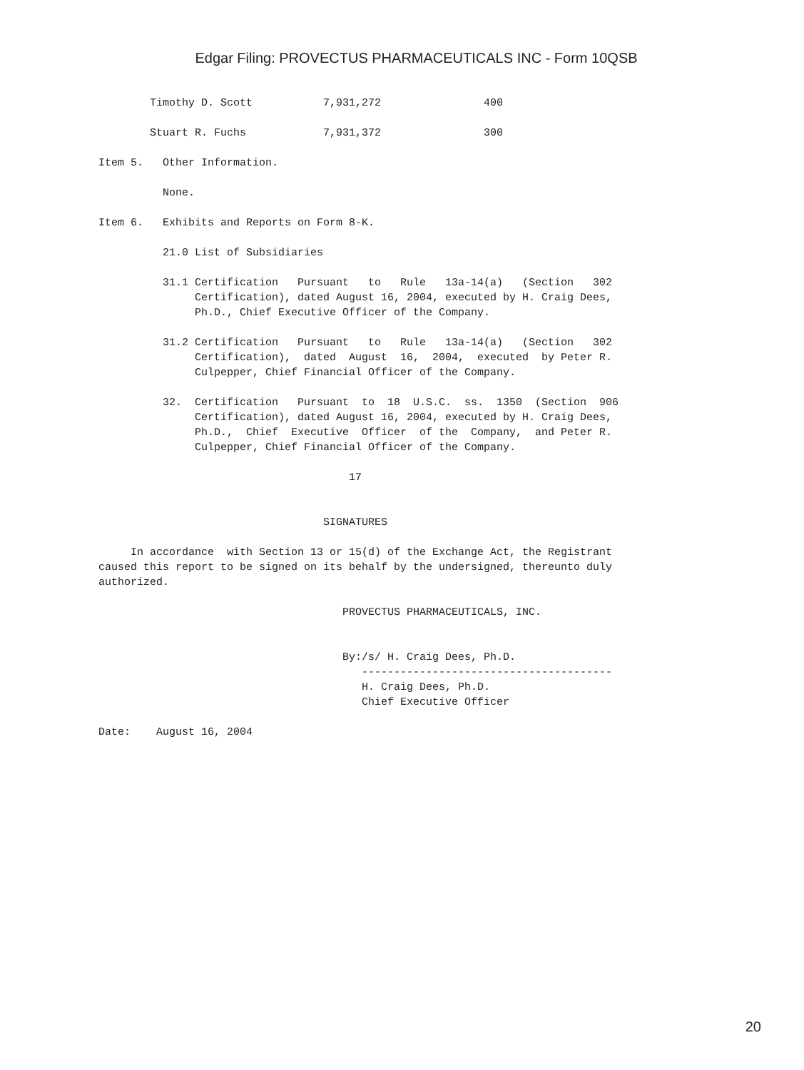Edgar Filing: PROVECTUS PHARMACEUTICALS INC - Form 10QSB
Timothy D. Scott 7,931,272 400 Stuart R. Fuchs 7,931,372 300 Item 5. Other Information. None. Item 6. Exhibits and Reports on Form 8-K. 21.0 List of Subsidiaries 31.1 Certification Pursuant to Rule 13a-14(a) (Section 302 Certification), dated August 16, 2004, executed by H. Craig Dees, Ph.D., Chief Executive Officer of the Company. 31.2 Certification Pursuant to Rule 13a-14(a) (Section 302 Certification), dated August 16, 2004, executed by Peter R. Culpepper, Chief Financial Officer of the Company. 32. Certification Pursuant to 18 U.S.C. ss. 1350 (Section 906 Certification), dated August 16, 2004, executed by H. Craig Dees, Ph.D., Chief Executive Officer of the Company, and Peter R. Culpepper, Chief Financial Officer of the Company. 17 SIGNATURES In accordance with Section 13 or 15(d) of the Exchange Act, the Registrant caused this report to be signed on its behalf by the undersigned, thereunto duly authorized. PROVECTUS PHARMACEUTICALS, INC. By:/s/ H. Craig Dees, Ph.D. --------------------------------------- H. Craig Dees, Ph.D. Chief Executive Officer Date: August 16, 2004
20